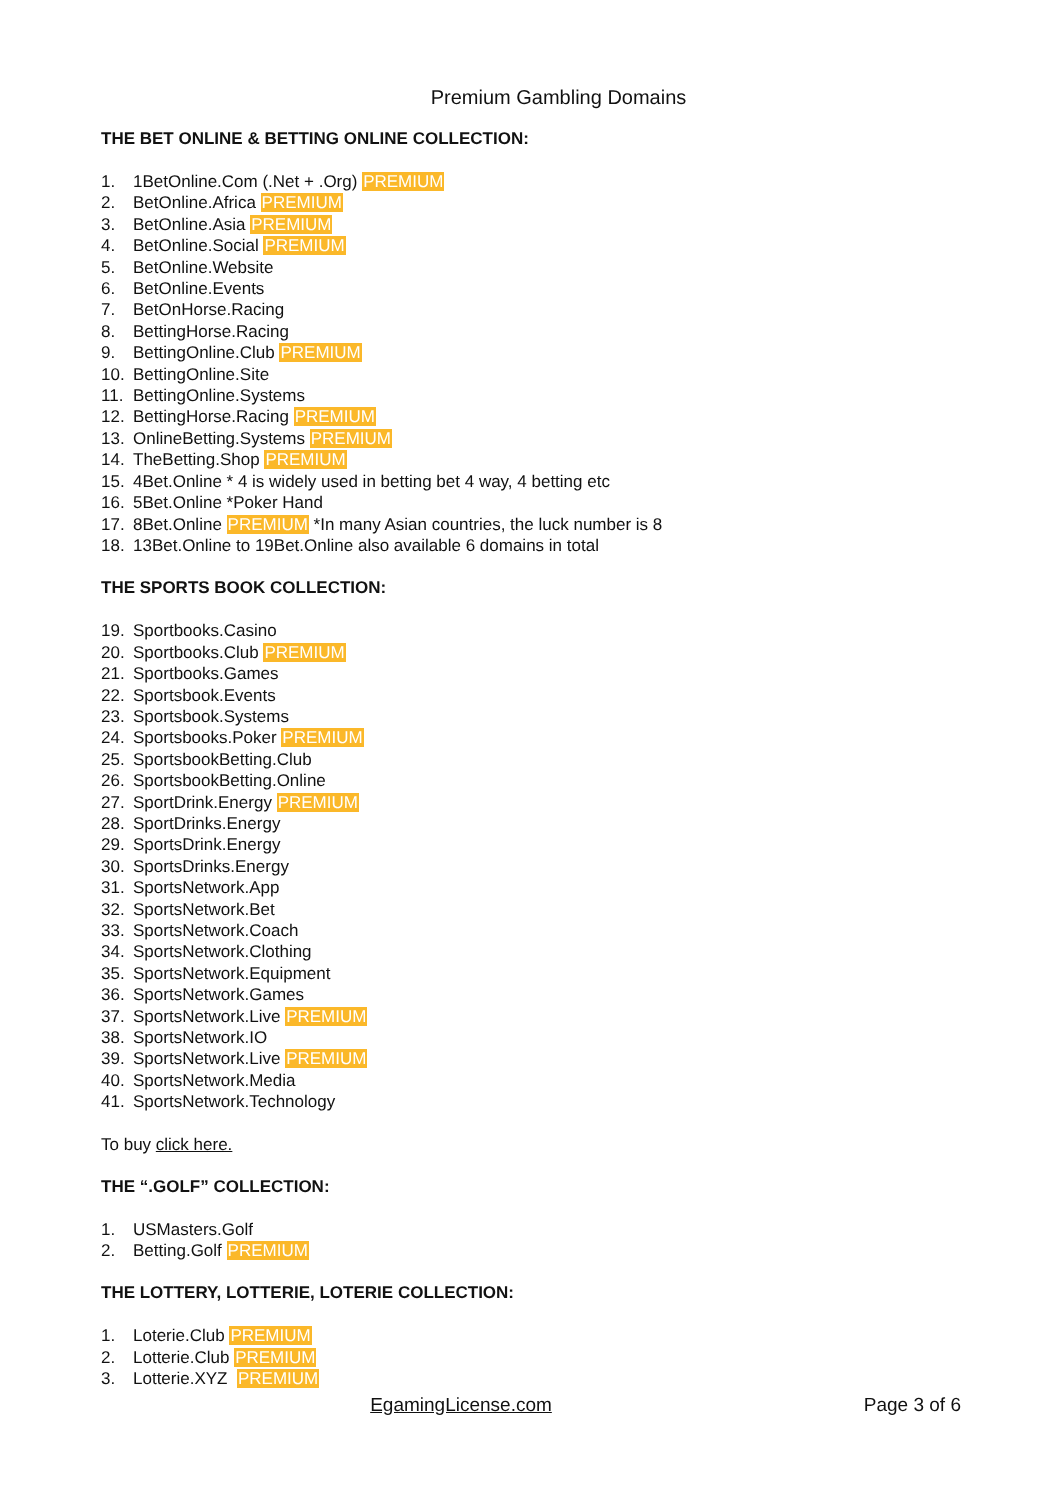Premium Gambling Domains
THE BET ONLINE & BETTING ONLINE COLLECTION:
1. 1BetOnline.Com (.Net + .Org) PREMIUM
2. BetOnline.Africa PREMIUM
3. BetOnline.Asia PREMIUM
4. BetOnline.Social PREMIUM
5. BetOnline.Website
6. BetOnline.Events
7. BetOnHorse.Racing
8. BettingHorse.Racing
9. BettingOnline.Club PREMIUM
10. BettingOnline.Site
11. BettingOnline.Systems
12. BettingHorse.Racing PREMIUM
13. OnlineBetting.Systems PREMIUM
14. TheBetting.Shop PREMIUM
15. 4Bet.Online * 4 is widely used in betting bet 4 way, 4 betting etc
16. 5Bet.Online *Poker Hand
17. 8Bet.Online PREMIUM *In many Asian countries, the luck number is 8
18. 13Bet.Online to 19Bet.Online also available 6 domains in total
THE SPORTS BOOK COLLECTION:
19. Sportbooks.Casino
20. Sportbooks.Club PREMIUM
21. Sportbooks.Games
22. Sportsbook.Events
23. Sportsbook.Systems
24. Sportsbooks.Poker PREMIUM
25. SportsbookBetting.Club
26. SportsbookBetting.Online
27. SportDrink.Energy PREMIUM
28. SportDrinks.Energy
29. SportsDrink.Energy
30. SportsDrinks.Energy
31. SportsNetwork.App
32. SportsNetwork.Bet
33. SportsNetwork.Coach
34. SportsNetwork.Clothing
35. SportsNetwork.Equipment
36. SportsNetwork.Games
37. SportsNetwork.Live PREMIUM
38. SportsNetwork.IO
39. SportsNetwork.Live PREMIUM
40. SportsNetwork.Media
41. SportsNetwork.Technology
To buy click here.
THE “.GOLF” COLLECTION:
1. USMasters.Golf
2. Betting.Golf PREMIUM
THE LOTTERY, LOTTERIE, LOTERIE COLLECTION:
1. Loterie.Club PREMIUM
2. Lotterie.Club PREMIUM
3. Lotterie.XYZ PREMIUM
EgamingLicense.com Page 3 of 6